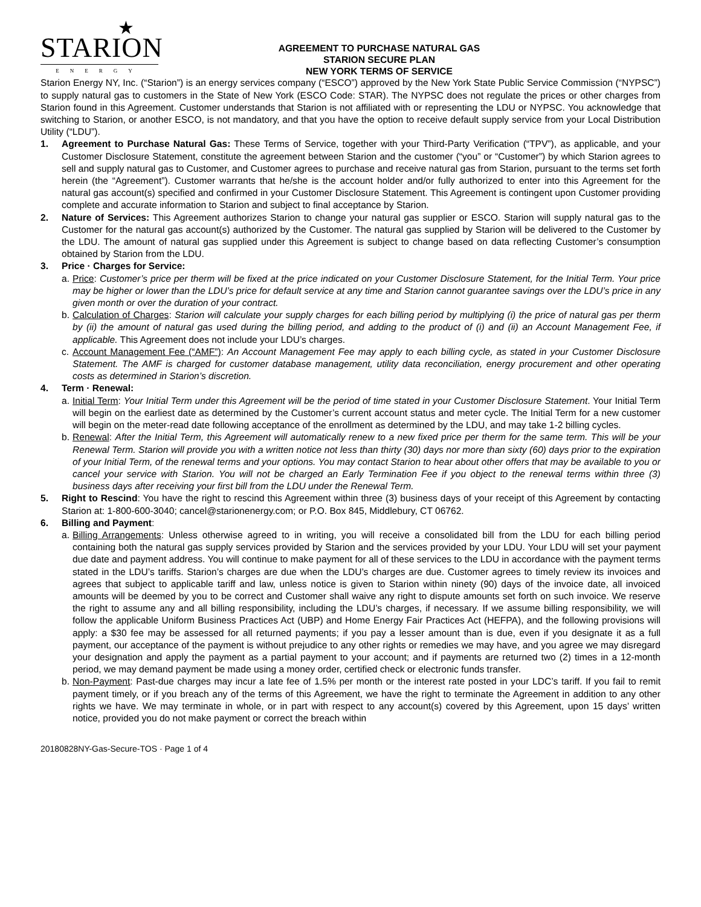★
STARION
ENERGY
AGREEMENT TO PURCHASE NATURAL GAS
STARION SECURE PLAN
NEW YORK TERMS OF SERVICE
Starion Energy NY, Inc. (“Starion”) is an energy services company (“ESCO”) approved by the New York State Public Service Commission (“NYPSC”) to supply natural gas to customers in the State of New York (ESCO Code: STAR). The NYPSC does not regulate the prices or other charges from Starion found in this Agreement. Customer understands that Starion is not affiliated with or representing the LDU or NYPSC. You acknowledge that switching to Starion, or another ESCO, is not mandatory, and that you have the option to receive default supply service from your Local Distribution Utility (“LDU”).
1. Agreement to Purchase Natural Gas: These Terms of Service, together with your Third-Party Verification (“TPV”), as applicable, and your Customer Disclosure Statement, constitute the agreement between Starion and the customer (“you” or “Customer”) by which Starion agrees to sell and supply natural gas to Customer, and Customer agrees to purchase and receive natural gas from Starion, pursuant to the terms set forth herein (the “Agreement”). Customer warrants that he/she is the account holder and/or fully authorized to enter into this Agreement for the natural gas account(s) specified and confirmed in your Customer Disclosure Statement. This Agreement is contingent upon Customer providing complete and accurate information to Starion and subject to final acceptance by Starion.
2. Nature of Services: This Agreement authorizes Starion to change your natural gas supplier or ESCO. Starion will supply natural gas to the Customer for the natural gas account(s) authorized by the Customer. The natural gas supplied by Starion will be delivered to the Customer by the LDU. The amount of natural gas supplied under this Agreement is subject to change based on data reflecting Customer’s consumption obtained by Starion from the LDU.
3. Price · Charges for Service:
a.
Price: Customer’s price per therm will be fixed at the price indicated on your Customer Disclosure Statement, for the Initial Term. Your price may be higher or lower than the LDU’s price for default service at any time and Starion cannot guarantee savings over the LDU’s price in any given month or over the duration of your contract.
b.
Calculation of Charges: Starion will calculate your supply charges for each billing period by multiplying (i) the price of natural gas per therm by (ii) the amount of natural gas used during the billing period, and adding to the product of (i) and (ii) an Account Management Fee, if applicable. This Agreement does not include your LDU’s charges.
c.
Account Management Fee (“AMF”): An Account Management Fee may apply to each billing cycle, as stated in your Customer Disclosure Statement. The AMF is charged for customer database management, utility data reconciliation, energy procurement and other operating costs as determined in Starion’s discretion.
4. Term · Renewal:
a.
Initial Term: Your Initial Term under this Agreement will be the period of time stated in your Customer Disclosure Statement. Your Initial Term will begin on the earliest date as determined by the Customer’s current account status and meter cycle. The Initial Term for a new customer will begin on the meter-read date following acceptance of the enrollment as determined by the LDU, and may take 1-2 billing cycles.
b.
Renewal: After the Initial Term, this Agreement will automatically renew to a new fixed price per therm for the same term. This will be your Renewal Term. Starion will provide you with a written notice not less than thirty (30) days nor more than sixty (60) days prior to the expiration of your Initial Term, of the renewal terms and your options. You may contact Starion to hear about other offers that may be available to you or cancel your service with Starion. You will not be charged an Early Termination Fee if you object to the renewal terms within three (3) business days after receiving your first bill from the LDU under the Renewal Term.
5. Right to Rescind: You have the right to rescind this Agreement within three (3) business days of your receipt of this Agreement by contacting Starion at: 1-800-600-3040; cancel@starionenergy.com; or P.O. Box 845, Middlebury, CT 06762.
6. Billing and Payment:
a.
Billing Arrangements: Unless otherwise agreed to in writing, you will receive a consolidated bill from the LDU for each billing period containing both the natural gas supply services provided by Starion and the services provided by your LDU. Your LDU will set your payment due date and payment address. You will continue to make payment for all of these services to the LDU in accordance with the payment terms stated in the LDU’s tariffs. Starion’s charges are due when the LDU’s charges are due. Customer agrees to timely review its invoices and agrees that subject to applicable tariff and law, unless notice is given to Starion within ninety (90) days of the invoice date, all invoiced amounts will be deemed by you to be correct and Customer shall waive any right to dispute amounts set forth on such invoice. We reserve the right to assume any and all billing responsibility, including the LDU’s charges, if necessary. If we assume billing responsibility, we will follow the applicable Uniform Business Practices Act (UBP) and Home Energy Fair Practices Act (HEFPA), and the following provisions will apply: a $30 fee may be assessed for all returned payments; if you pay a lesser amount than is due, even if you designate it as a full payment, our acceptance of the payment is without prejudice to any other rights or remedies we may have, and you agree we may disregard your designation and apply the payment as a partial payment to your account; and if payments are returned two (2) times in a 12-month period, we may demand payment be made using a money order, certified check or electronic funds transfer.
b.
Non-Payment: Past-due charges may incur a late fee of 1.5% per month or the interest rate posted in your LDC’s tariff. If you fail to remit payment timely, or if you breach any of the terms of this Agreement, we have the right to terminate the Agreement in addition to any other rights we have. We may terminate in whole, or in part with respect to any account(s) covered by this Agreement, upon 15 days’ written notice, provided you do not make payment or correct the breach within
20180828NY-Gas-Secure-TOS · Page 1 of 4